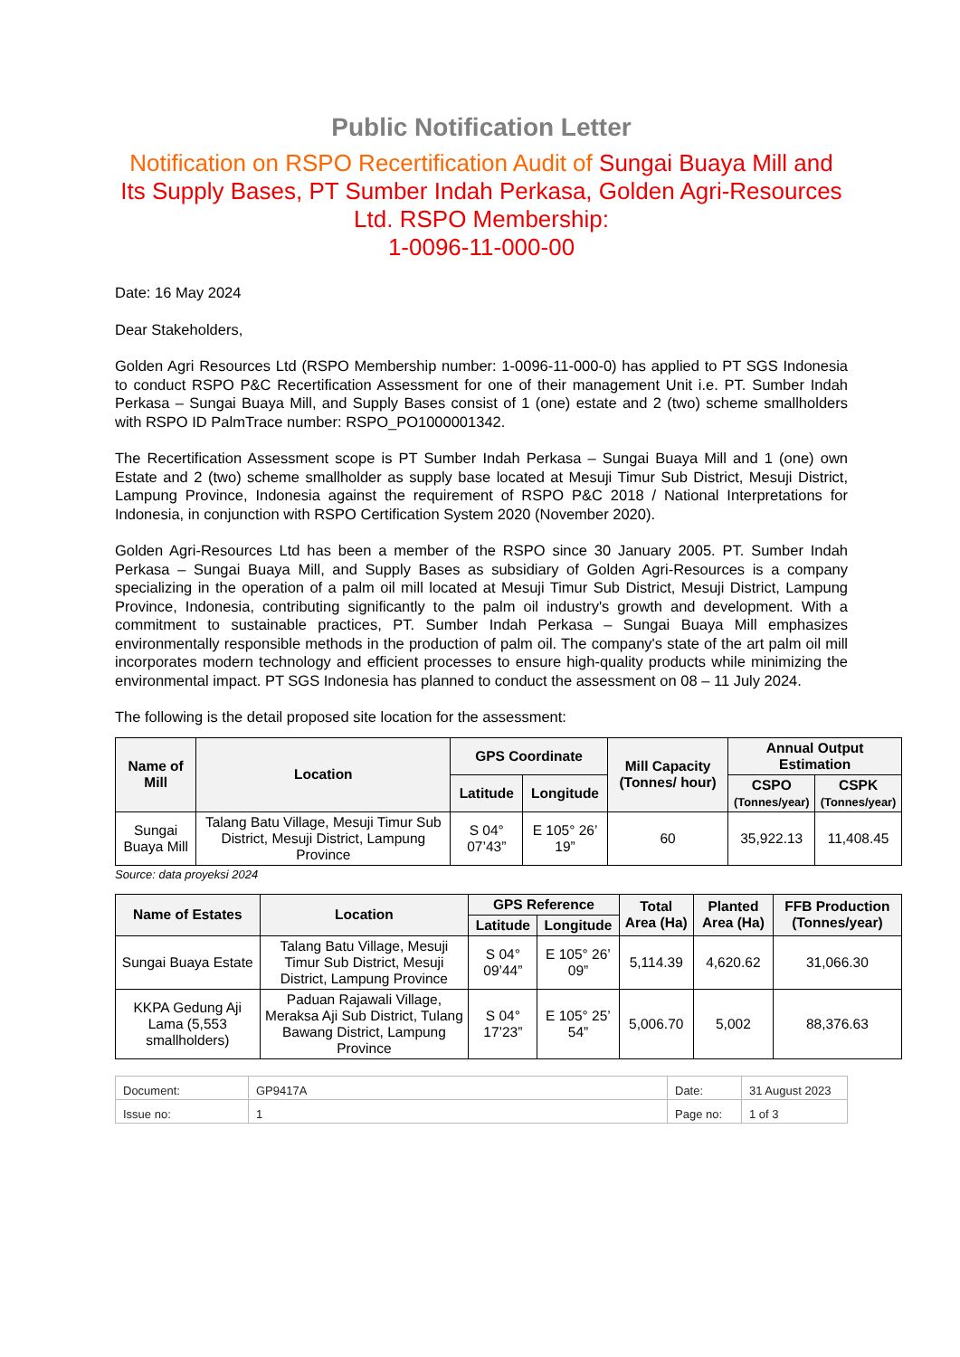Public Notification Letter
Notification on RSPO Recertification Audit of Sungai Buaya Mill and Its Supply Bases, PT Sumber Indah Perkasa, Golden Agri-Resources Ltd. RSPO Membership:
1-0096-11-000-00
Date: 16 May 2024
Dear Stakeholders,
Golden Agri Resources Ltd (RSPO Membership number: 1-0096-11-000-0) has applied to PT SGS Indonesia to conduct RSPO P&C Recertification Assessment for one of their management Unit i.e. PT. Sumber Indah Perkasa – Sungai Buaya Mill, and Supply Bases consist of 1 (one) estate and 2 (two) scheme smallholders with RSPO ID PalmTrace number: RSPO_PO1000001342.
The Recertification Assessment scope is PT Sumber Indah Perkasa – Sungai Buaya Mill and 1 (one) own Estate and 2 (two) scheme smallholder as supply base located at Mesuji Timur Sub District, Mesuji District, Lampung Province, Indonesia against the requirement of RSPO P&C 2018 / National Interpretations for Indonesia, in conjunction with RSPO Certification System 2020 (November 2020).
Golden Agri-Resources Ltd has been a member of the RSPO since 30 January 2005. PT. Sumber Indah Perkasa – Sungai Buaya Mill, and Supply Bases as subsidiary of Golden Agri-Resources is a company specializing in the operation of a palm oil mill located at Mesuji Timur Sub District, Mesuji District, Lampung Province, Indonesia, contributing significantly to the palm oil industry's growth and development. With a commitment to sustainable practices, PT. Sumber Indah Perkasa – Sungai Buaya Mill emphasizes environmentally responsible methods in the production of palm oil. The company's state of the art palm oil mill incorporates modern technology and efficient processes to ensure high-quality products while minimizing the environmental impact. PT SGS Indonesia has planned to conduct the assessment on 08 – 11 July 2024.
The following is the detail proposed site location for the assessment:
| Name of Mill | Location | GPS Coordinate | | Mill Capacity (Tonnes/ hour) | Annual Output Estimation | |
| --- | --- | --- | --- | --- | --- | --- |
| | | Latitude | Longitude | | CSPO (Tonnes/year) | CSPK (Tonnes/year) |
| Sungai Buaya Mill | Talang Batu Village, Mesuji Timur Sub District, Mesuji District, Lampung Province | S 04° 07’43” | E 105° 26’ 19” | 60 | 35,922.13 | 11,408.45 |
Source: data proyeksi 2024
| Name of Estates | Location | GPS Reference | | Total Area (Ha) | Planted Area (Ha) | FFB Production (Tonnes/year) |
| --- | --- | --- | --- | --- | --- | --- |
| | | Latitude | Longitude | | | |
| Sungai Buaya Estate | Talang Batu Village, Mesuji Timur Sub District, Mesuji District, Lampung Province | S 04° 09’44” | E 105° 26’ 09” | 5,114.39 | 4,620.62 | 31,066.30 |
| KKPA Gedung Aji Lama (5,553 smallholders) | Paduan Rajawali Village, Meraksa Aji Sub District, Tulang Bawang District, Lampung Province | S 04° 17’23” | E 105° 25’ 54” | 5,006.70 | 5,002 | 88,376.63 |
| Document: | GP9417A | Date: | 31 August 2023 |
| Issue no: | 1 | Page no: | 1 of 3 |